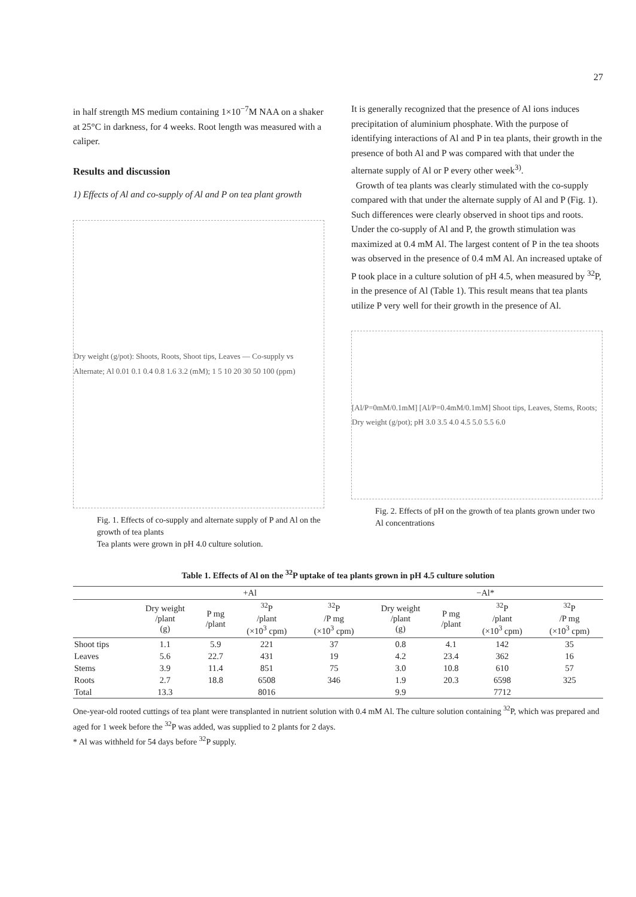27
in half strength MS medium containing 1×10<sup>−7</sup>M NAA on a shaker at 25°C in darkness, for 4 weeks. Root length was measured with a caliper.
Results and discussion
1) Effects of Al and co-supply of Al and P on tea plant growth
Dry weight (g/pot): Shoots, Roots, Shoot tips, Leaves — Co-supply vs Alternate; Al 0.01 0.1 0.4 0.8 1.6 3.2 (mM); 1 5 10 20 30 50 100 (ppm)
Fig. 1. Effects of co-supply and alternate supply of P and Al on the growth of tea plants
Tea plants were grown in pH 4.0 culture solution.
It is generally recognized that the presence of Al ions induces precipitation of aluminium phosphate. With the purpose of identifying interactions of Al and P in tea plants, their growth in the presence of both Al and P was compared with that under the alternate supply of Al or P every other week<sup>3)</sup>.
Growth of tea plants was clearly stimulated with the co-supply compared with that under the alternate supply of Al and P (Fig. 1). Such differences were clearly observed in shoot tips and roots. Under the co-supply of Al and P, the growth stimulation was maximized at 0.4 mM Al. The largest content of P in the tea shoots was observed in the presence of 0.4 mM Al. An increased uptake of P took place in a culture solution of pH 4.5, when measured by <sup>32</sup>P, in the presence of Al (Table 1). This result means that tea plants utilize P very well for their growth in the presence of Al.
[Al/P=0mM/0.1mM] [Al/P=0.4mM/0.1mM] Shoot tips, Leaves, Stems, Roots; Dry weight (g/pot); pH 3.0 3.5 4.0 4.5 5.0 5.5 6.0
Fig. 2. Effects of pH on the growth of tea plants grown under two Al concentrations
Table 1. Effects of Al on the <sup>32</sup>P uptake of tea plants grown in pH 4.5 culture solution
| | +Al | | | | −Al* | | | |
| --- | --- | --- | --- | --- | --- | --- | --- | --- |
| | Dry weight /plant (g) | P mg /plant | <sup>32</sup>P /plant (×10<sup>3</sup> cpm) | <sup>32</sup>P /P mg (×10<sup>3</sup> cpm) | Dry weight /plant (g) | P mg /plant | <sup>32</sup>P /plant (×10<sup>3</sup> cpm) | <sup>32</sup>P /P mg (×10<sup>3</sup> cpm) |
| Shoot tips | 1.1 | 5.9 | 221 | 37 | 0.8 | 4.1 | 142 | 35 |
| Leaves | 5.6 | 22.7 | 431 | 19 | 4.2 | 23.4 | 362 | 16 |
| Stems | 3.9 | 11.4 | 851 | 75 | 3.0 | 10.8 | 610 | 57 |
| Roots | 2.7 | 18.8 | 6508 | 346 | 1.9 | 20.3 | 6598 | 325 |
| Total | 13.3 | | 8016 | | 9.9 | | 7712 | |
One-year-old rooted cuttings of tea plant were transplanted in nutrient solution with 0.4 mM Al. The culture solution containing <sup>32</sup>P, which was prepared and aged for 1 week before the <sup>32</sup>P was added, was supplied to 2 plants for 2 days.
* Al was withheld for 54 days before <sup>32</sup>P supply.